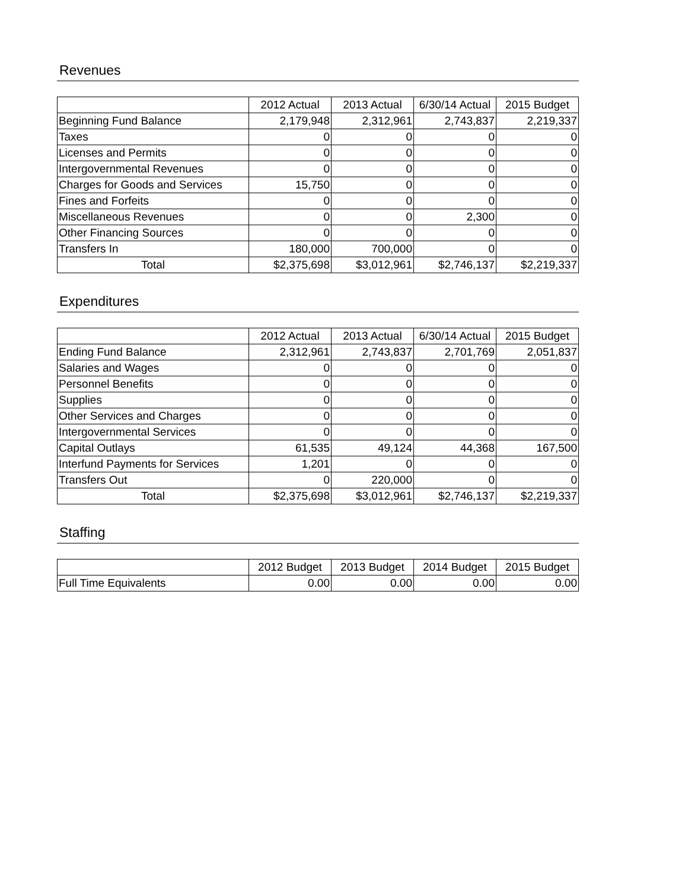Revenues
| | 2012 Actual | 2013 Actual | 6/30/14 Actual | 2015 Budget |
| --- | --- | --- | --- | --- |
| Beginning Fund Balance | 2,179,948 | 2,312,961 | 2,743,837 | 2,219,337 |
| Taxes | 0 | 0 | 0 | 0 |
| Licenses and Permits | 0 | 0 | 0 | 0 |
| Intergovernmental Revenues | 0 | 0 | 0 | 0 |
| Charges for Goods and Services | 15,750 | 0 | 0 | 0 |
| Fines and Forfeits | 0 | 0 | 0 | 0 |
| Miscellaneous Revenues | 0 | 0 | 2,300 | 0 |
| Other Financing Sources | 0 | 0 | 0 | 0 |
| Transfers In | 180,000 | 700,000 | 0 | 0 |
| Total | $2,375,698 | $3,012,961 | $2,746,137 | $2,219,337 |
Expenditures
| | 2012 Actual | 2013 Actual | 6/30/14 Actual | 2015 Budget |
| --- | --- | --- | --- | --- |
| Ending Fund Balance | 2,312,961 | 2,743,837 | 2,701,769 | 2,051,837 |
| Salaries and Wages | 0 | 0 | 0 | 0 |
| Personnel Benefits | 0 | 0 | 0 | 0 |
| Supplies | 0 | 0 | 0 | 0 |
| Other Services and Charges | 0 | 0 | 0 | 0 |
| Intergovernmental Services | 0 | 0 | 0 | 0 |
| Capital Outlays | 61,535 | 49,124 | 44,368 | 167,500 |
| Interfund Payments for Services | 1,201 | 0 | 0 | 0 |
| Transfers Out | 0 | 220,000 | 0 | 0 |
| Total | $2,375,698 | $3,012,961 | $2,746,137 | $2,219,337 |
Staffing
| | 2012 Budget | 2013 Budget | 2014 Budget | 2015 Budget |
| --- | --- | --- | --- | --- |
| Full Time Equivalents | 0.00 | 0.00 | 0.00 | 0.00 |